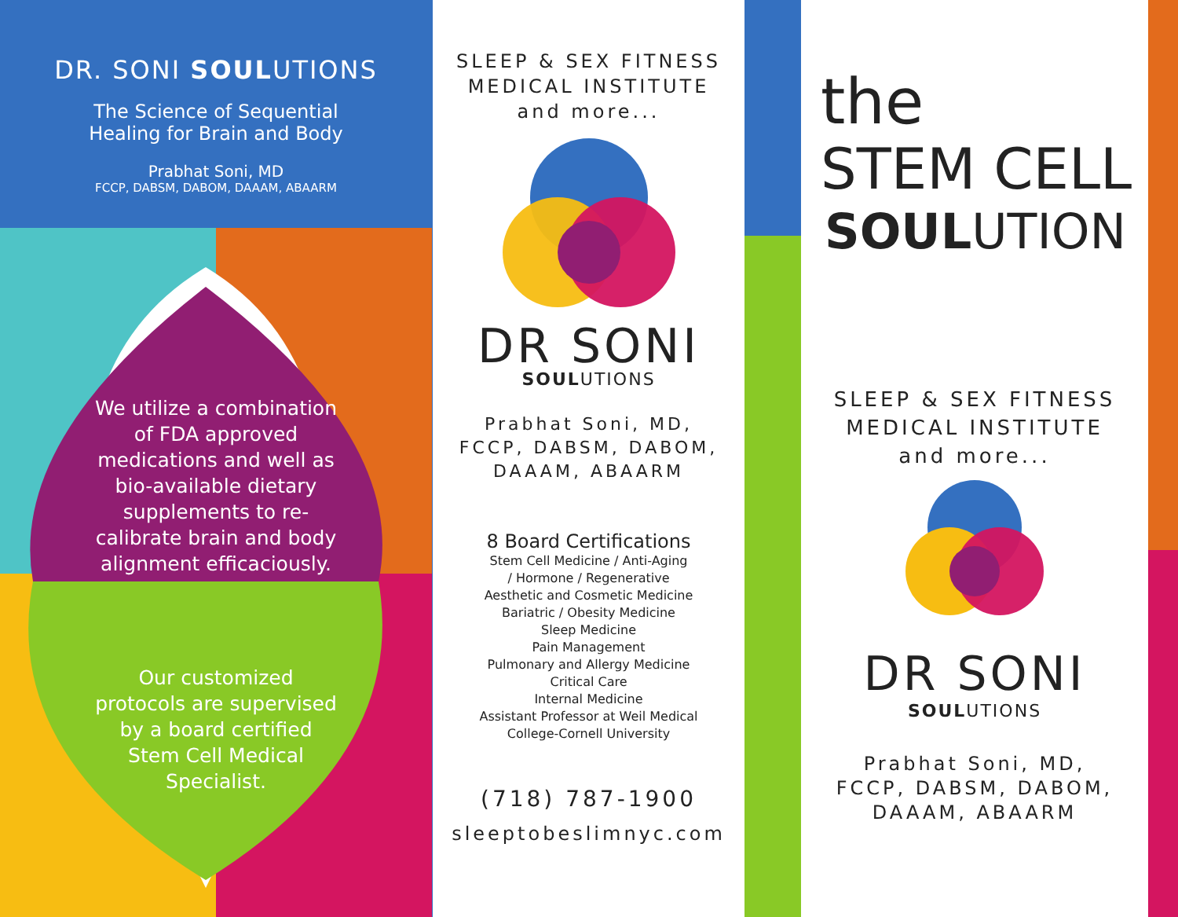DR. SONI SOULUTIONS
The Science of Sequential
Healing for Brain and Body
Prabhat Soni, MD
FCCP, DABSM, DABOM, DAAAM, ABAARM
We utilize a combination of FDA approved medications and well as bio-available dietary supplements to re-calibrate brain and body alignment efficaciously.
Our customized protocols are supervised by a board certified Stem Cell Medical Specialist.
SLEEP & SEX FITNESS
MEDICAL INSTITUTE
and more...
DR SONI
SOULUTIONS
Prabhat Soni, MD,
FCCP, DABSM, DABOM,
DAAAM, ABAARM
8 Board Certifications
Stem Cell Medicine / Anti-Aging
/ Hormone / Regenerative
Aesthetic and Cosmetic Medicine
Bariatric / Obesity Medicine
Sleep Medicine
Pain Management
Pulmonary and Allergy Medicine
Critical Care
Internal Medicine
Assistant Professor at Weil Medical
College-Cornell University
(718) 787-1900
sleeptobeslimnyc.com
the
STEM CELL
SOULUTION
SLEEP & SEX FITNESS
MEDICAL INSTITUTE
and more...
DR SONI
SOULUTIONS
Prabhat Soni, MD,
FCCP, DABSM, DABOM,
DAAAM, ABAARM